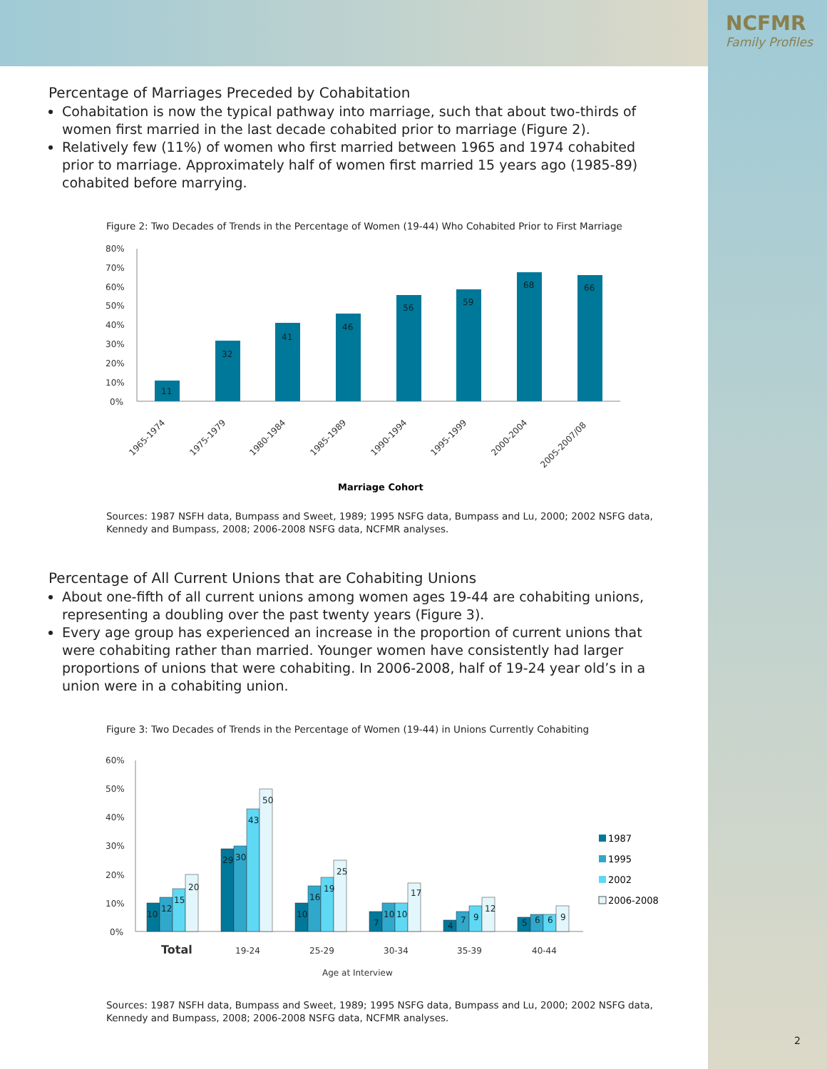NCFMR
Family Profiles
Percentage of Marriages Preceded by Cohabitation
Cohabitation is now the typical pathway into marriage, such that about two-thirds of women first married in the last decade cohabited prior to marriage (Figure 2).
Relatively few (11%) of women who first married between 1965 and 1974 cohabited prior to marriage. Approximately half of women first married 15 years ago (1985-89) cohabited before marrying.
Figure 2: Two Decades of Trends in the Percentage of Women (19-44) Who Cohabited Prior to First Marriage
80%
70%
60%
50%
40%
30%
20%
10%
0%
11
32
41
46
56
59
68
66
1965-1974
1975-1979
1980-1984
1985-1989
1990-1994
1995-1999
2000-2004
2005-2007/08
Marriage Cohort
Sources: 1987 NSFH data, Bumpass and Sweet, 1989; 1995 NSFG data, Bumpass and Lu, 2000; 2002 NSFG data, Kennedy and Bumpass, 2008; 2006-2008 NSFG data, NCFMR analyses.
Percentage of All Current Unions that are Cohabiting Unions
About one-fifth of all current unions among women ages 19-44 are cohabiting unions, representing a doubling over the past twenty years (Figure 3).
Every age group has experienced an increase in the proportion of current unions that were cohabiting rather than married. Younger women have consistently had larger proportions of unions that were cohabiting. In 2006-2008, half of 19-24 year old’s in a union were in a cohabiting union.
Figure 3: Two Decades of Trends in the Percentage of Women (19-44) in Unions Currently Cohabiting
60%
50%
40%
30%
20%
10%
0%
10
12
15
20
29
30
43
50
10
16
19
25
7
10
10
17
4
7
9
12
5
6
6
9
1987
1995
2002
2006-2008
Total
19-24
25-29
30-34
35-39
40-44
Age at Interview
Sources: 1987 NSFH data, Bumpass and Sweet, 1989; 1995 NSFG data, Bumpass and Lu, 2000; 2002 NSFG data, Kennedy and Bumpass, 2008; 2006-2008 NSFG data, NCFMR analyses.
2